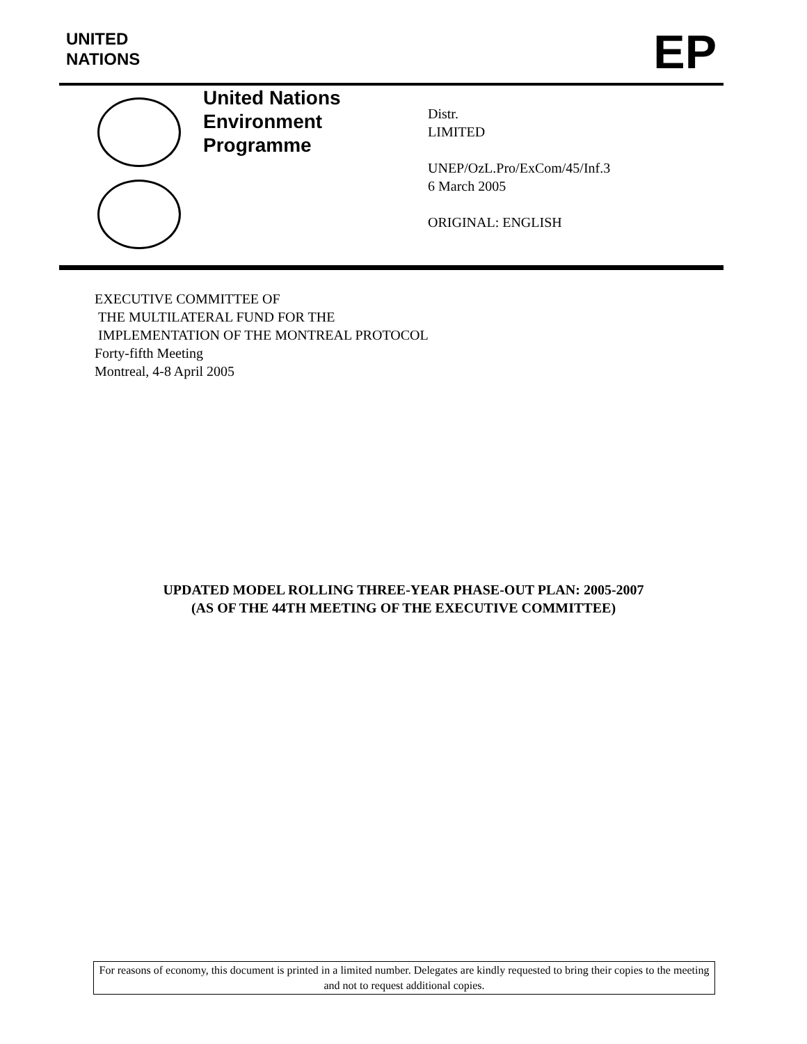UNITED
NATIONS
EP
United Nations
Environment
Programme
Distr.
LIMITED
UNEP/OzL.Pro/ExCom/45/Inf.3
6 March 2005
ORIGINAL: ENGLISH
EXECUTIVE COMMITTEE OF
THE MULTILATERAL FUND FOR THE
IMPLEMENTATION OF THE MONTREAL PROTOCOL
Forty-fifth Meeting
Montreal, 4-8 April 2005
UPDATED MODEL ROLLING THREE-YEAR PHASE-OUT PLAN: 2005-2007
(AS OF THE 44TH MEETING OF THE EXECUTIVE COMMITTEE)
For reasons of economy, this document is printed in a limited number. Delegates are kindly requested to bring their copies to the meeting and not to request additional copies.